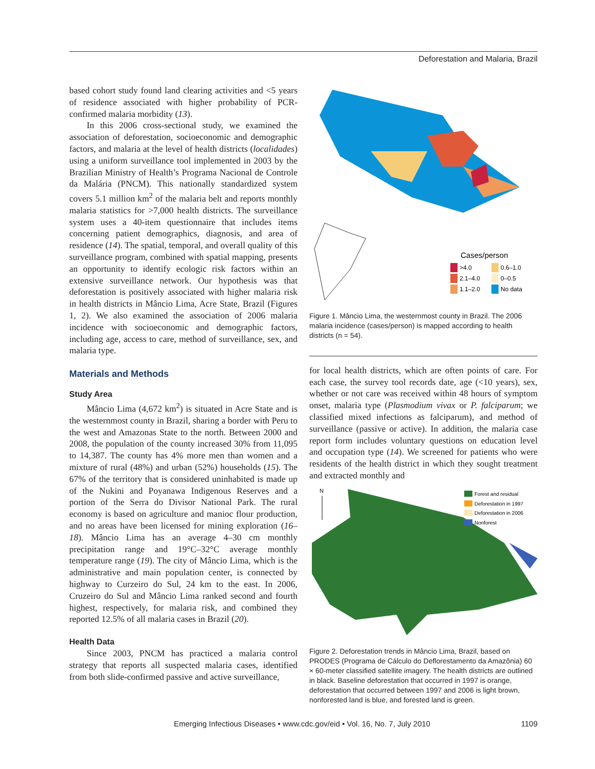Deforestation and Malaria, Brazil
based cohort study found land clearing activities and <5 years of residence associated with higher probability of PCR-confirmed malaria morbidity (13).
In this 2006 cross-sectional study, we examined the association of deforestation, socioeconomic and demographic factors, and malaria at the level of health districts (localidades) using a uniform surveillance tool implemented in 2003 by the Brazilian Ministry of Health’s Programa Nacional de Controle da Malária (PNCM). This nationally standardized system covers 5.1 million km<sup>2</sup> of the malaria belt and reports monthly malaria statistics for >7,000 health districts. The surveillance system uses a 40-item questionnaire that includes items concerning patient demographics, diagnosis, and area of residence (14). The spatial, temporal, and overall quality of this surveillance program, combined with spatial mapping, presents an opportunity to identify ecologic risk factors within an extensive surveillance network. Our hypothesis was that deforestation is positively associated with higher malaria risk in health districts in Mâncio Lima, Acre State, Brazil (Figures 1, 2). We also examined the association of 2006 malaria incidence with socioeconomic and demographic factors, including age, access to care, method of surveillance, sex, and malaria type.
Materials and Methods
Study Area
Mâncio Lima (4,672 km<sup>2</sup>) is situated in Acre State and is the westernmost county in Brazil, sharing a border with Peru to the west and Amazonas State to the north. Between 2000 and 2008, the population of the county increased 30% from 11,095 to 14,387. The county has 4% more men than women and a mixture of rural (48%) and urban (52%) households (15). The 67% of the territory that is considered uninhabited is made up of the Nukini and Poyanawa Indigenous Reserves and a portion of the Serra do Divisor National Park. The rural economy is based on agriculture and manioc flour production, and no areas have been licensed for mining exploration (16–18). Mâncio Lima has an average 4–30 cm monthly precipitation range and 19°C–32°C average monthly temperature range (19). The city of Mâncio Lima, which is the administrative and main population center, is connected by highway to Curzeiro do Sul, 24 km to the east. In 2006, Cruzeiro do Sul and Mâncio Lima ranked second and fourth highest, respectively, for malaria risk, and combined they reported 12.5% of all malaria cases in Brazil (20).
Health Data
Since 2003, PNCM has practiced a malaria control strategy that reports all suspected malaria cases, identified from both slide-confirmed passive and active surveillance,
Cases/person
>4.0
0.6–1.0
2.1–4.0
0–0.5
1.1–2.0
No data
Figure 1. Mâncio Lima, the westernmost county in Brazil. The 2006 malaria incidence (cases/person) is mapped according to health districts (n = 54).
for local health districts, which are often points of care. For each case, the survey tool records date, age (<10 years), sex, whether or not care was received within 48 hours of symptom onset, malaria type (Plasmodium vivax or P. falciparum; we classified mixed infections as falciparum), and method of surveillance (passive or active). In addition, the malaria case report form includes voluntary questions on education level and occupation type (14). We screened for patients who were residents of the health district in which they sought treatment and extracted monthly and
N
Forest and residual
Deforestation in 1997
Deforestation in 2006
Nonforest
Figure 2. Deforestation trends in Mâncio Lima, Brazil, based on PRODES (Programa de Cálculo do Deflorestamento da Amazônia) 60 × 60-meter classified satellite imagery. The health districts are outlined in black. Baseline deforestation that occurred in 1997 is orange, deforestation that occurred between 1997 and 2006 is light brown, nonforested land is blue, and forested land is green.
Emerging Infectious Diseases • www.cdc.gov/eid • Vol. 16, No. 7, July 2010 1109